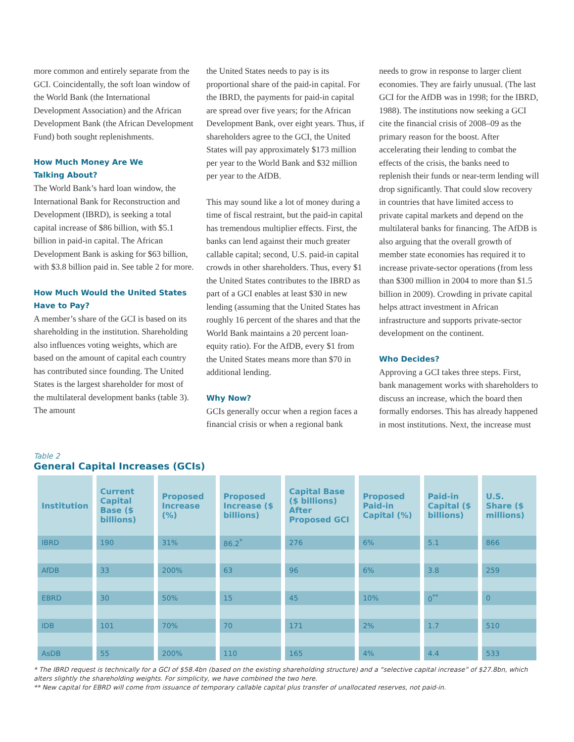more common and entirely separate from the GCI. Coincidentally, the soft loan window of the World Bank (the International Development Association) and the African Development Bank (the African Development Fund) both sought replenishments.
How Much Money Are We
Talking About?
The World Bank’s hard loan window, the International Bank for Reconstruction and Development (IBRD), is seeking a total capital increase of $86 billion, with $5.1 billion in paid-in capital. The African Development Bank is asking for $63 billion, with $3.8 billion paid in. See table 2 for more.
How Much Would the United States
Have to Pay?
A member’s share of the GCI is based on its shareholding in the institution. Shareholding also influences voting weights, which are based on the amount of capital each country has contributed since founding. The United States is the largest shareholder for most of the multilateral development banks (table 3). The amount
the United States needs to pay is its proportional share of the paid-in capital. For the IBRD, the payments for paid-in capital are spread over five years; for the African Development Bank, over eight years. Thus, if shareholders agree to the GCI, the United States will pay approximately $173 million per year to the World Bank and $32 million per year to the AfDB.
This may sound like a lot of money during a time of fiscal restraint, but the paid-in capital has tremendous multiplier effects. First, the banks can lend against their much greater callable capital; second, U.S. paid-in capital crowds in other shareholders. Thus, every $1 the United States contributes to the IBRD as part of a GCI enables at least $30 in new lending (assuming that the United States has roughly 16 percent of the shares and that the World Bank maintains a 20 percent loan-equity ratio). For the AfDB, every $1 from the United States means more than $70 in additional lending.
Why Now?
GCIs generally occur when a region faces a financial crisis or when a regional bank
needs to grow in response to larger client economies. They are fairly unusual. (The last GCI for the AfDB was in 1998; for the IBRD, 1988). The institutions now seeking a GCI cite the financial crisis of 2008–09 as the primary reason for the boost. After accelerating their lending to combat the effects of the crisis, the banks need to replenish their funds or near-term lending will drop significantly. That could slow recovery in countries that have limited access to private capital markets and depend on the multilateral banks for financing. The AfDB is also arguing that the overall growth of member state economies has required it to increase private-sector operations (from less than $300 million in 2004 to more than $1.5 billion in 2009). Crowding in private capital helps attract investment in African infrastructure and supports private-sector development on the continent.
Who Decides?
Approving a GCI takes three steps. First, bank management works with shareholders to discuss an increase, which the board then formally endorses. This has already happened in most institutions. Next, the increase must
Table 2
General Capital Increases (GCIs)
| Institution | Current Capital Base ($ billions) | Proposed Increase (%) | Proposed Increase ($ billions) | Capital Base ($ billions) After Proposed GCI | Proposed Paid-in Capital (%) | Paid-in Capital ($ billions) | U.S. Share ($ millions) |
| --- | --- | --- | --- | --- | --- | --- | --- |
| IBRD | 190 | 31% | 86.2<sup>*</sup> | 276 | 6% | 5.1 | 866 |
| AfDB | 33 | 200% | 63 | 96 | 6% | 3.8 | 259 |
| EBRD | 30 | 50% | 15 | 45 | 10% | 0<sup>**</sup> | 0 |
| IDB | 101 | 70% | 70 | 171 | 2% | 1.7 | 510 |
| AsDB | 55 | 200% | 110 | 165 | 4% | 4.4 | 533 |
* The IBRD request is technically for a GCI of $58.4bn (based on the existing shareholding structure) and a “selective capital increase” of $27.8bn, which alters slightly the shareholding weights. For simplicity, we have combined the two here.
** New capital for EBRD will come from issuance of temporary callable capital plus transfer of unallocated reserves, not paid-in.